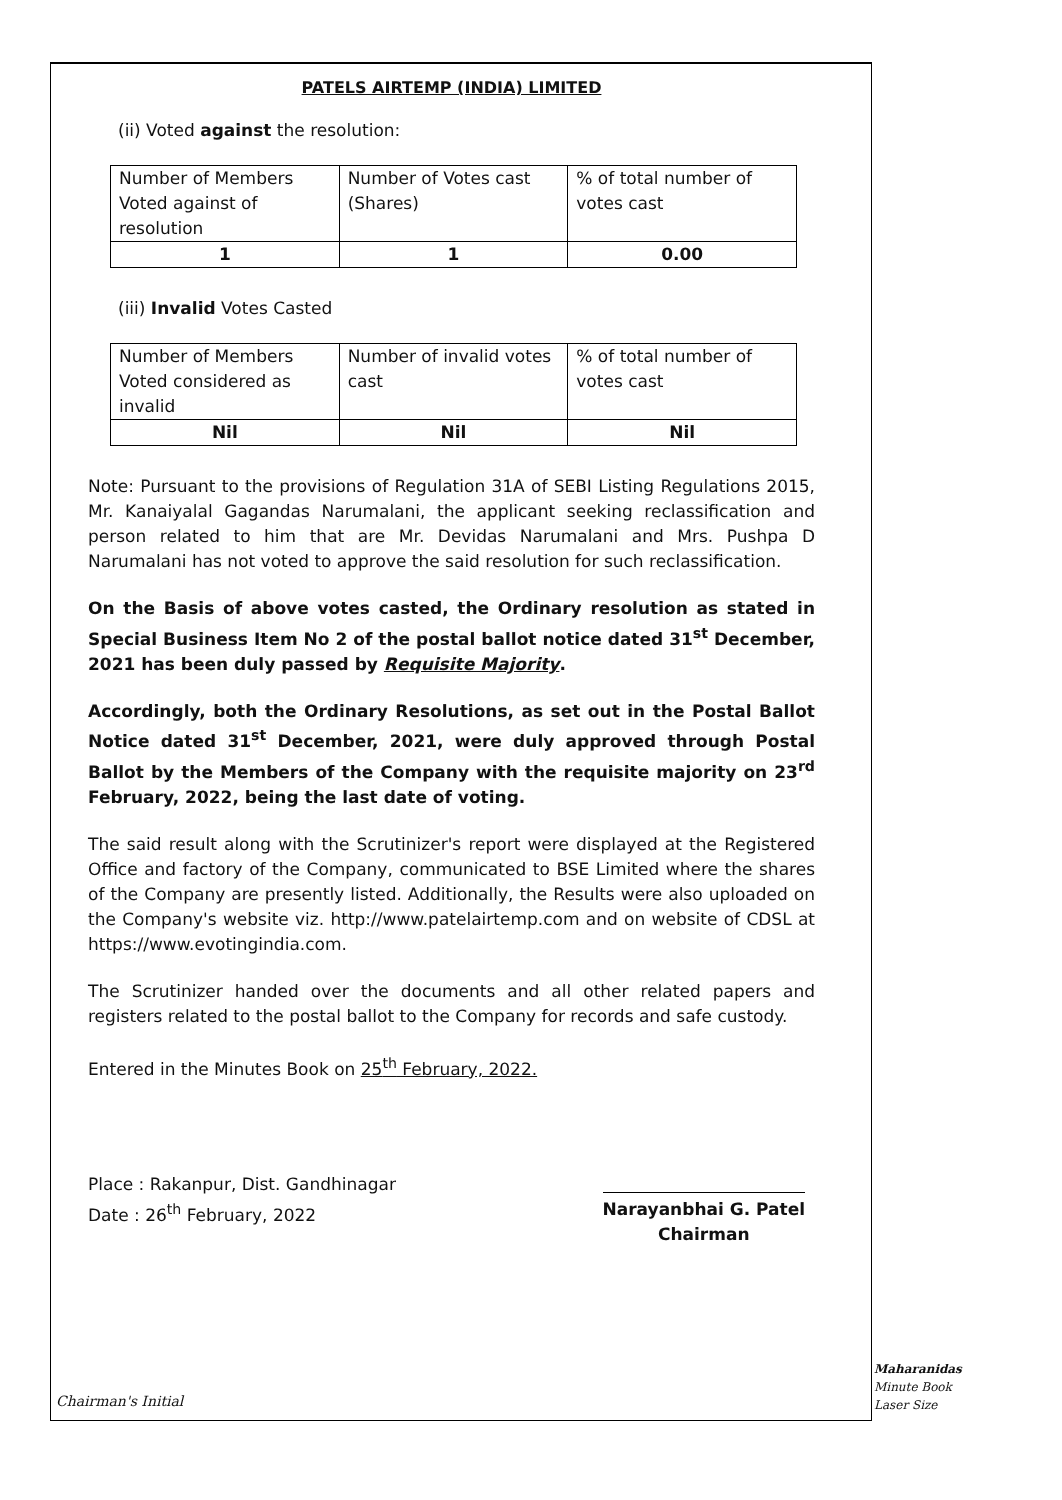PATELS AIRTEMP (INDIA) LIMITED
(ii) Voted against the resolution:
| Number of Members Voted against of resolution | Number of Votes cast (Shares) | % of total number of votes cast |
| 1 | 1 | 0.00 |
(iii) Invalid Votes Casted
| Number of Members Voted considered as invalid | Number of invalid votes cast | % of total number of votes cast |
| Nil | Nil | Nil |
Note: Pursuant to the provisions of Regulation 31A of SEBI Listing Regulations 2015, Mr. Kanaiyalal Gagandas Narumalani, the applicant seeking reclassification and person related to him that are Mr. Devidas Narumalani and Mrs. Pushpa D Narumalani has not voted to approve the said resolution for such reclassification.
On the Basis of above votes casted, the Ordinary resolution as stated in Special Business Item No 2 of the postal ballot notice dated 31<sup>st</sup> December, 2021 has been duly passed by Requisite Majority.
Accordingly, both the Ordinary Resolutions, as set out in the Postal Ballot Notice dated 31<sup>st</sup> December, 2021, were duly approved through Postal Ballot by the Members of the Company with the requisite majority on 23<sup>rd</sup> February, 2022, being the last date of voting.
The said result along with the Scrutinizer's report were displayed at the Registered Office and factory of the Company, communicated to BSE Limited where the shares of the Company are presently listed. Additionally, the Results were also uploaded on the Company's website viz. http://www.patelairtemp.com and on website of CDSL at https://www.evotingindia.com.
The Scrutinizer handed over the documents and all other related papers and registers related to the postal ballot to the Company for records and safe custody.
Entered in the Minutes Book on 25<sup>th</sup> February, 2022.
Place : Rakanpur, Dist. Gandhinagar
Date : 26<sup>th</sup> February, 2022
Narayanbhai G. Patel
Chairman
Chairman's Initial
Maharanidas
Minute Book
Laser Size